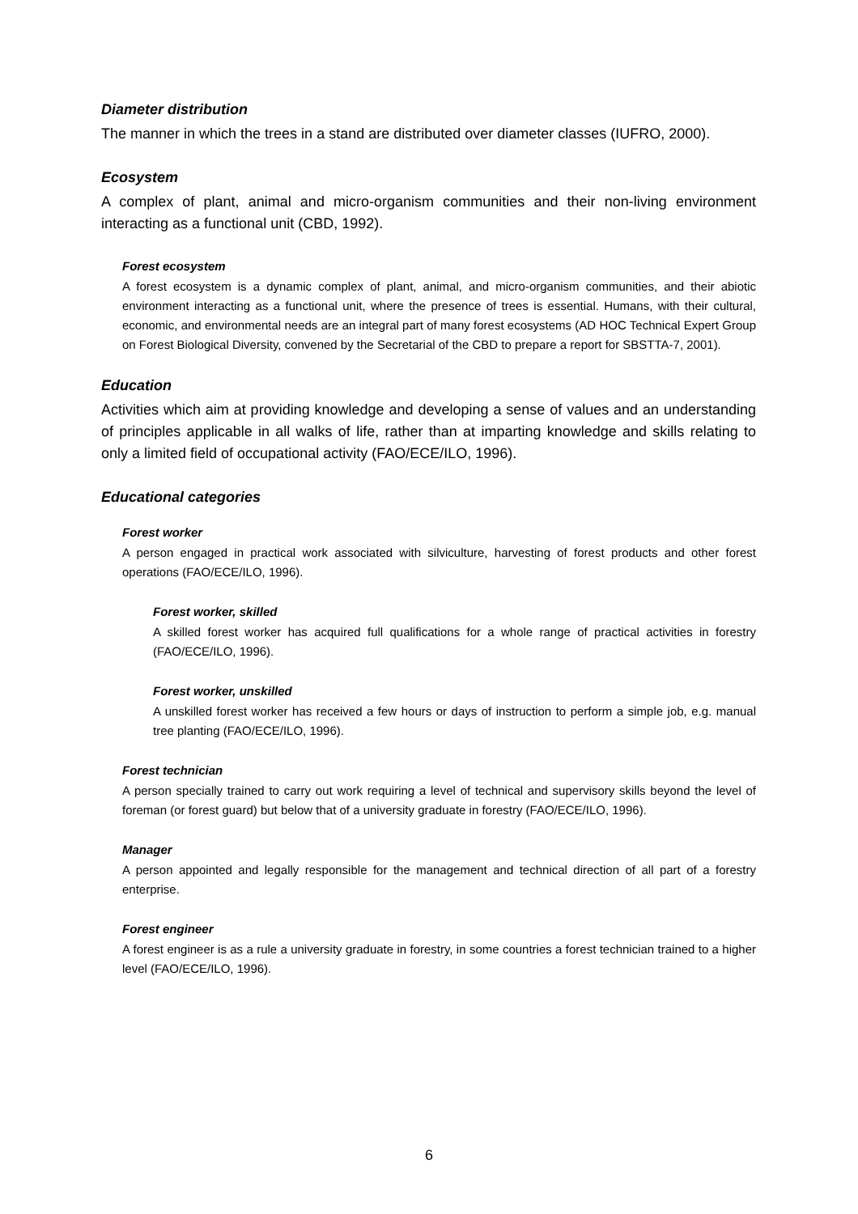Diameter distribution
The manner in which the trees in a stand are distributed over diameter classes (IUFRO, 2000).
Ecosystem
A complex of plant, animal and micro-organism communities and their non-living environment interacting as a functional unit (CBD, 1992).
Forest ecosystem
A forest ecosystem is a dynamic complex of plant, animal, and micro-organism communities, and their abiotic environment interacting as a functional unit, where the presence of trees is essential. Humans, with their cultural, economic, and environmental needs are an integral part of many forest ecosystems (AD HOC Technical Expert Group on Forest Biological Diversity, convened by the Secretarial of the CBD to prepare a report for SBSTTA-7, 2001).
Education
Activities which aim at providing knowledge and developing a sense of values and an understanding of principles applicable in all walks of life, rather than at imparting knowledge and skills relating to only a limited field of occupational activity (FAO/ECE/ILO, 1996).
Educational categories
Forest worker
A person engaged in practical work associated with silviculture, harvesting of forest products and other forest operations (FAO/ECE/ILO, 1996).
Forest worker, skilled
A skilled forest worker has acquired full qualifications for a whole range of practical activities in forestry (FAO/ECE/ILO, 1996).
Forest worker, unskilled
A unskilled forest worker has received a few hours or days of instruction to perform a simple job, e.g. manual tree planting (FAO/ECE/ILO, 1996).
Forest technician
A person specially trained to carry out work requiring a level of technical and supervisory skills beyond the level of foreman (or forest guard) but below that of a university graduate in forestry (FAO/ECE/ILO, 1996).
Manager
A person appointed and legally responsible for the management and technical direction of all part of a forestry enterprise.
Forest engineer
A forest engineer is as a rule a university graduate in forestry, in some countries a forest technician trained to a higher level (FAO/ECE/ILO, 1996).
6